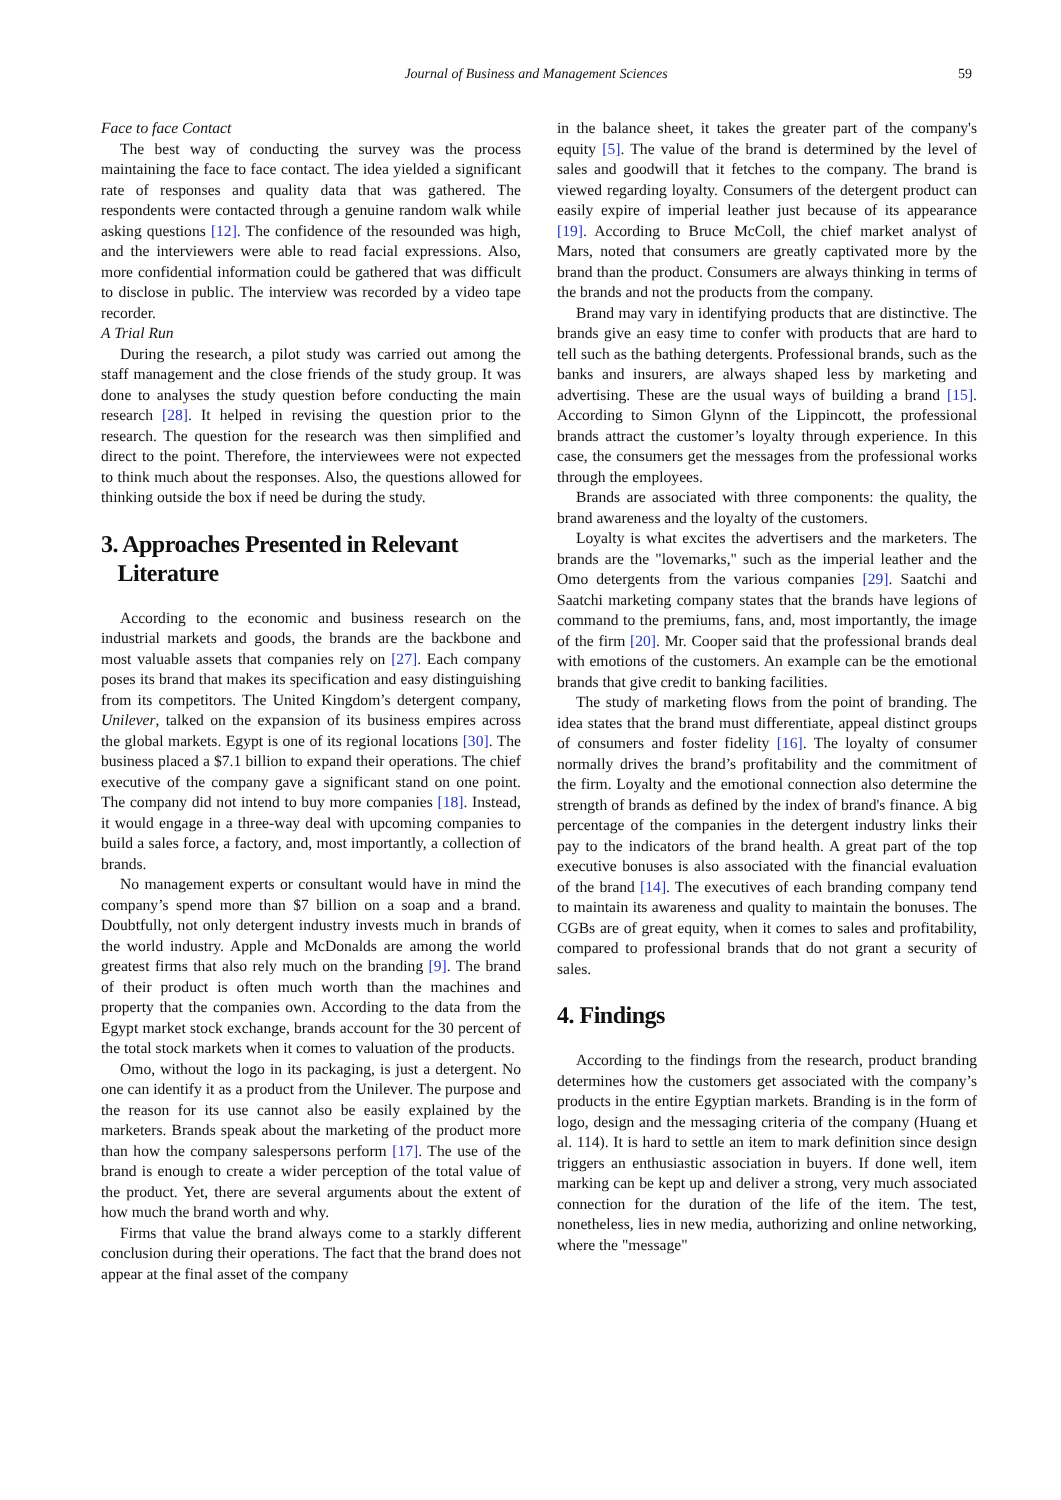Journal of Business and Management Sciences 59
Face to face Contact
The best way of conducting the survey was the process maintaining the face to face contact. The idea yielded a significant rate of responses and quality data that was gathered. The respondents were contacted through a genuine random walk while asking questions [12]. The confidence of the resounded was high, and the interviewers were able to read facial expressions. Also, more confidential information could be gathered that was difficult to disclose in public. The interview was recorded by a video tape recorder.
A Trial Run
During the research, a pilot study was carried out among the staff management and the close friends of the study group. It was done to analyses the study question before conducting the main research [28]. It helped in revising the question prior to the research. The question for the research was then simplified and direct to the point. Therefore, the interviewees were not expected to think much about the responses. Also, the questions allowed for thinking outside the box if need be during the study.
3. Approaches Presented in Relevant
Literature
According to the economic and business research on the industrial markets and goods, the brands are the backbone and most valuable assets that companies rely on [27]. Each company poses its brand that makes its specification and easy distinguishing from its competitors. The United Kingdom’s detergent company, Unilever, talked on the expansion of its business empires across the global markets. Egypt is one of its regional locations [30]. The business placed a $7.1 billion to expand their operations. The chief executive of the company gave a significant stand on one point. The company did not intend to buy more companies [18]. Instead, it would engage in a three-way deal with upcoming companies to build a sales force, a factory, and, most importantly, a collection of brands.
No management experts or consultant would have in mind the company’s spend more than $7 billion on a soap and a brand. Doubtfully, not only detergent industry invests much in brands of the world industry. Apple and McDonalds are among the world greatest firms that also rely much on the branding [9]. The brand of their product is often much worth than the machines and property that the companies own. According to the data from the Egypt market stock exchange, brands account for the 30 percent of the total stock markets when it comes to valuation of the products.
Omo, without the logo in its packaging, is just a detergent. No one can identify it as a product from the Unilever. The purpose and the reason for its use cannot also be easily explained by the marketers. Brands speak about the marketing of the product more than how the company salespersons perform [17]. The use of the brand is enough to create a wider perception of the total value of the product. Yet, there are several arguments about the extent of how much the brand worth and why.
Firms that value the brand always come to a starkly different conclusion during their operations. The fact that the brand does not appear at the final asset of the company
in the balance sheet, it takes the greater part of the company's equity [5]. The value of the brand is determined by the level of sales and goodwill that it fetches to the company. The brand is viewed regarding loyalty. Consumers of the detergent product can easily expire of imperial leather just because of its appearance [19]. According to Bruce McColl, the chief market analyst of Mars, noted that consumers are greatly captivated more by the brand than the product. Consumers are always thinking in terms of the brands and not the products from the company.
Brand may vary in identifying products that are distinctive. The brands give an easy time to confer with products that are hard to tell such as the bathing detergents. Professional brands, such as the banks and insurers, are always shaped less by marketing and advertising. These are the usual ways of building a brand [15]. According to Simon Glynn of the Lippincott, the professional brands attract the customer’s loyalty through experience. In this case, the consumers get the messages from the professional works through the employees.
Brands are associated with three components: the quality, the brand awareness and the loyalty of the customers.
Loyalty is what excites the advertisers and the marketers. The brands are the "lovemarks," such as the imperial leather and the Omo detergents from the various companies [29]. Saatchi and Saatchi marketing company states that the brands have legions of command to the premiums, fans, and, most importantly, the image of the firm [20]. Mr. Cooper said that the professional brands deal with emotions of the customers. An example can be the emotional brands that give credit to banking facilities.
The study of marketing flows from the point of branding. The idea states that the brand must differentiate, appeal distinct groups of consumers and foster fidelity [16]. The loyalty of consumer normally drives the brand’s profitability and the commitment of the firm. Loyalty and the emotional connection also determine the strength of brands as defined by the index of brand's finance. A big percentage of the companies in the detergent industry links their pay to the indicators of the brand health. A great part of the top executive bonuses is also associated with the financial evaluation of the brand [14]. The executives of each branding company tend to maintain its awareness and quality to maintain the bonuses. The CGBs are of great equity, when it comes to sales and profitability, compared to professional brands that do not grant a security of sales.
4. Findings
According to the findings from the research, product branding determines how the customers get associated with the company’s products in the entire Egyptian markets. Branding is in the form of logo, design and the messaging criteria of the company (Huang et al. 114). It is hard to settle an item to mark definition since design triggers an enthusiastic association in buyers. If done well, item marking can be kept up and deliver a strong, very much associated connection for the duration of the life of the item. The test, nonetheless, lies in new media, authorizing and online networking, where the "message"